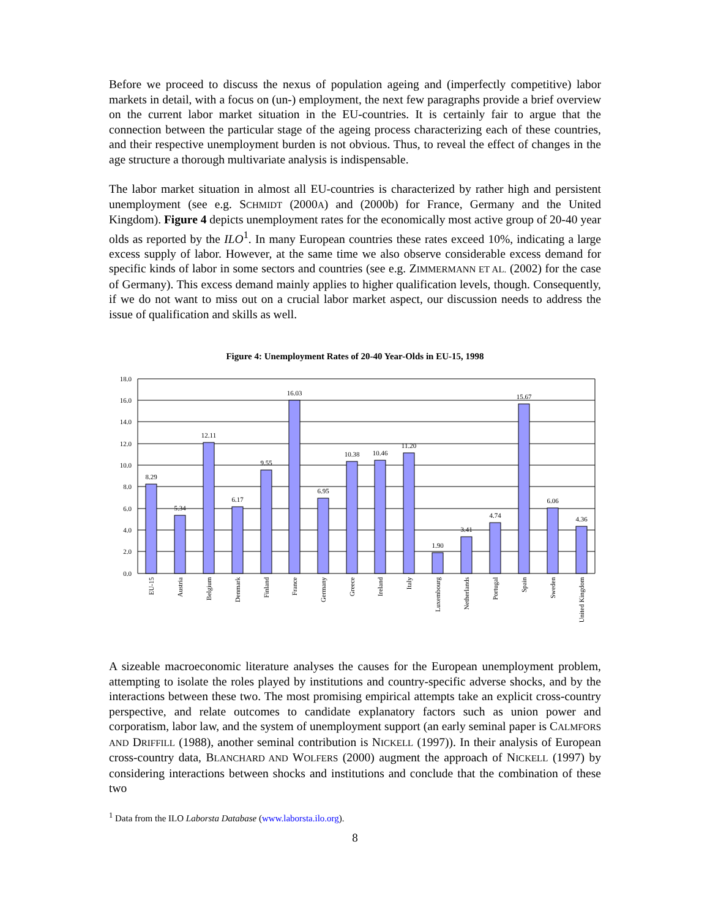Before we proceed to discuss the nexus of population ageing and (imperfectly competitive) labor markets in detail, with a focus on (un-) employment, the next few paragraphs provide a brief overview on the current labor market situation in the EU-countries. It is certainly fair to argue that the connection between the particular stage of the ageing process characterizing each of these countries, and their respective unemployment burden is not obvious. Thus, to reveal the effect of changes in the age structure a thorough multivariate analysis is indispensable.
The labor market situation in almost all EU-countries is characterized by rather high and persistent unemployment (see e.g. SCHMIDT (2000A) and (2000b) for France, Germany and the United Kingdom). Figure 4 depicts unemployment rates for the economically most active group of 20-40 year olds as reported by the ILO<sup>1</sup>. In many European countries these rates exceed 10%, indicating a large excess supply of labor. However, at the same time we also observe considerable excess demand for specific kinds of labor in some sectors and countries (see e.g. ZIMMERMANN ET AL. (2002) for the case of Germany). This excess demand mainly applies to higher qualification levels, though. Consequently, if we do not want to miss out on a crucial labor market aspect, our discussion needs to address the issue of qualification and skills as well.
Figure 4: Unemployment Rates of 20-40 Year-Olds in EU-15, 1998
18.0
16.0
14.0
12.0
10.0
8.0
6.0
4.0
2.0
0.0
8.29
5.34
12.11
6.17
9.55
16.03
6.95
10.38
10.46
11.20
1.90
3.41
4.74
15.67
6.06
4.36
EU-15
Austria
Belgium
Denmark
Finland
France
Germany
Greece
Ireland
Italy
Luxembourg
Netherlands
Portugal
Spain
Sweden
United Kingdom
A sizeable macroeconomic literature analyses the causes for the European unemployment problem, attempting to isolate the roles played by institutions and country-specific adverse shocks, and by the interactions between these two. The most promising empirical attempts take an explicit cross-country perspective, and relate outcomes to candidate explanatory factors such as union power and corporatism, labor law, and the system of unemployment support (an early seminal paper is CALMFORS AND DRIFFILL (1988), another seminal contribution is NICKELL (1997)). In their analysis of European cross-country data, BLANCHARD AND WOLFERS (2000) augment the approach of NICKELL (1997) by considering interactions between shocks and institutions and conclude that the combination of these two
<sup>1</sup> Data from the ILO Laborsta Database (www.laborsta.ilo.org).
8